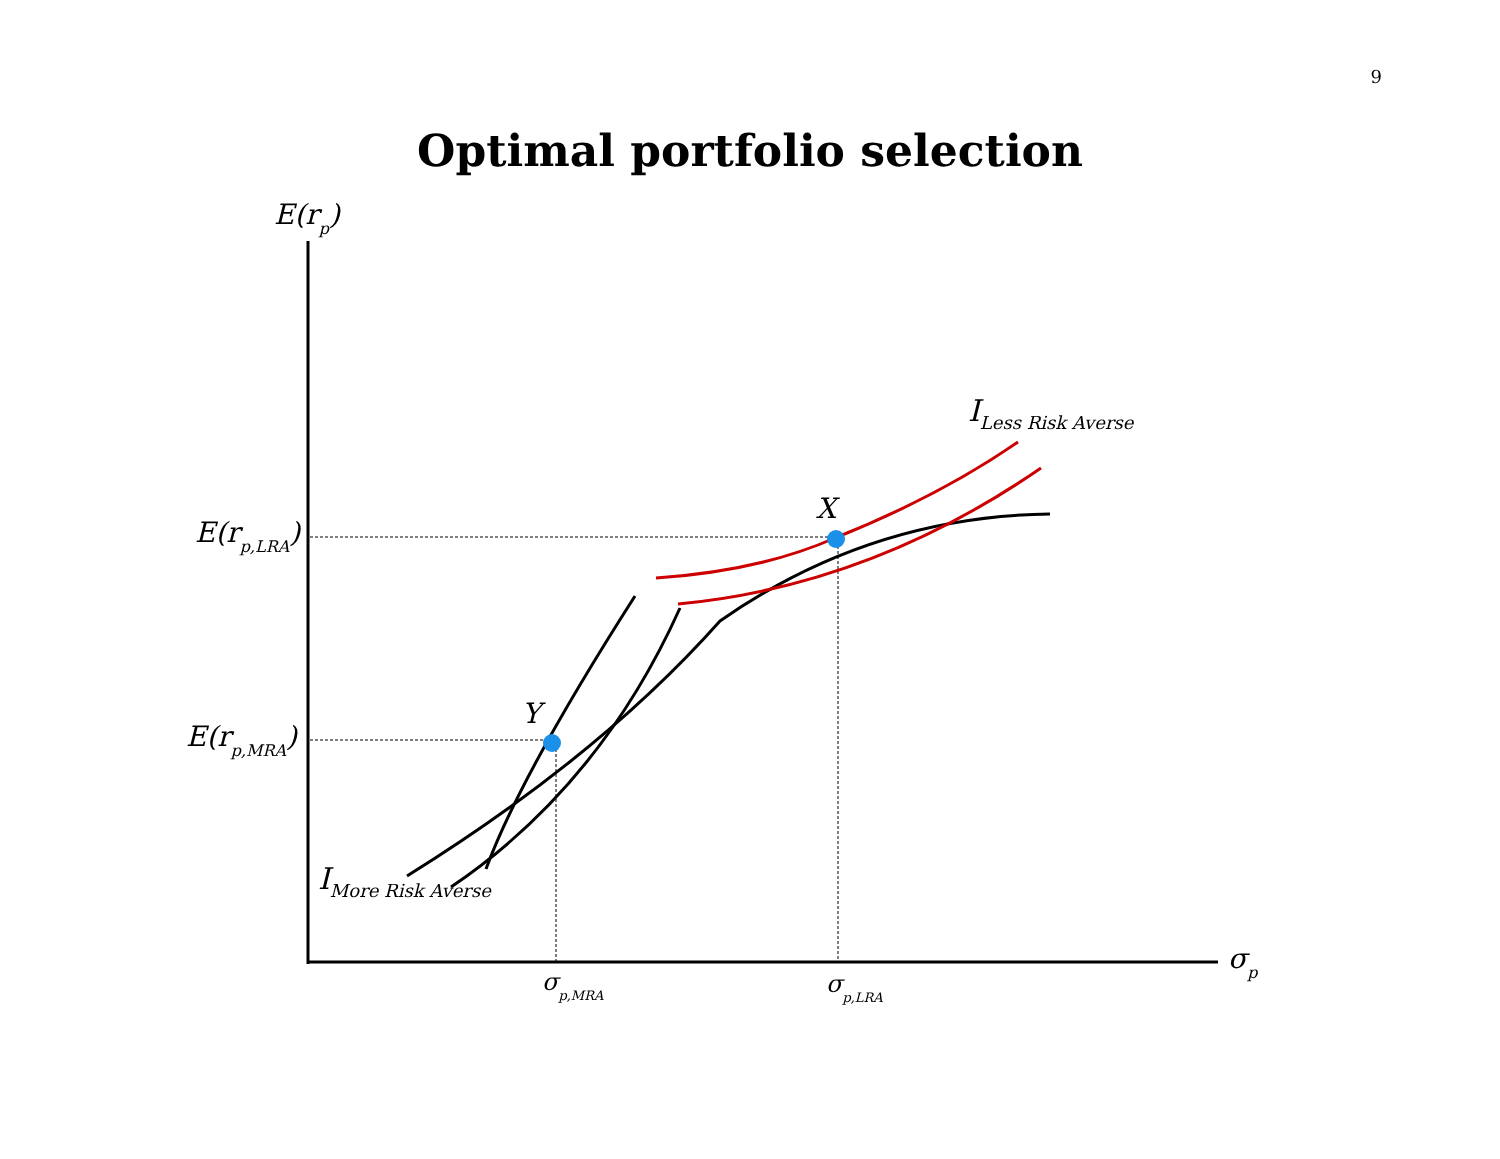9
Optimal portfolio selection
E(rp)
E(rp,LRA)
E(rp,MRA)
X
Y
ILess Risk Averse
IMore Risk Averse
σp
σp,MRA
σp,LRA